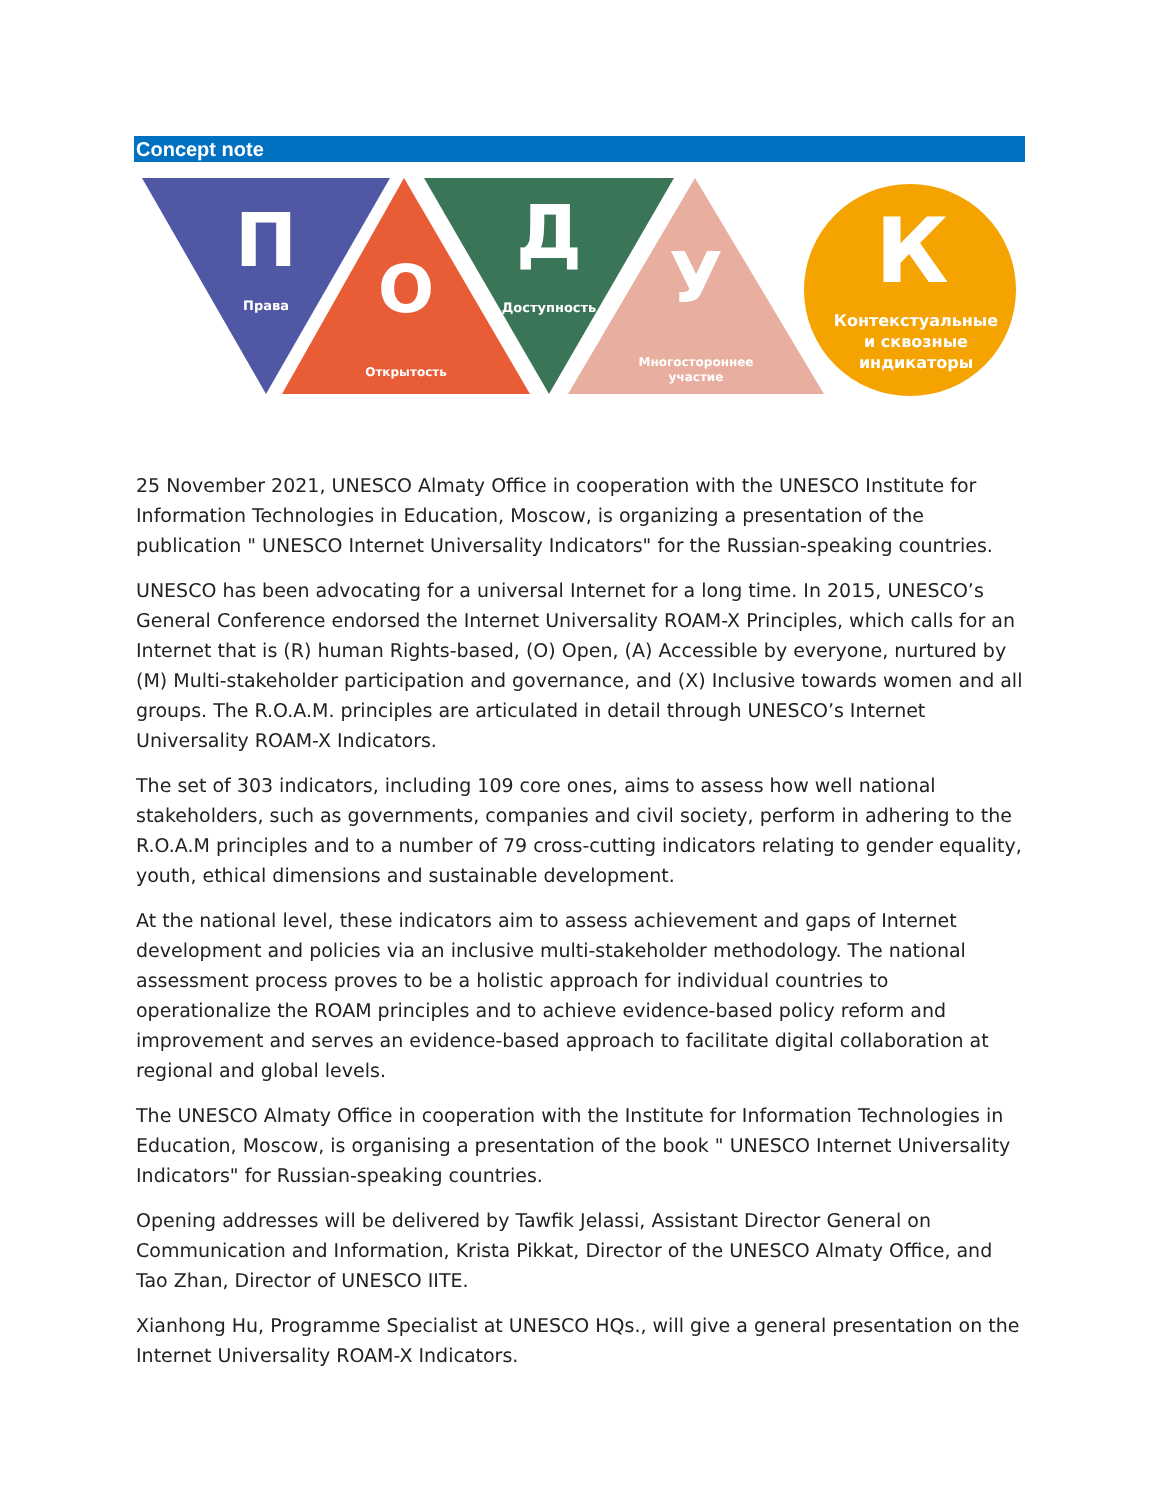Concept note
П
Права
О
Открытость
Д
Доступность
У
Многостороннее
участие
К
Контекстуальные
и сквозные
индикаторы
25 November 2021, UNESCO Almaty Office in cooperation with the UNESCO Institute for Information Technologies in Education, Moscow, is organizing a presentation of the publication " UNESCO Internet Universality Indicators" for the Russian-speaking countries.
UNESCO has been advocating for a universal Internet for a long time. In 2015, UNESCO’s General Conference endorsed the Internet Universality ROAM-X Principles, which calls for an Internet that is (R) human Rights-based, (O) Open, (A) Accessible by everyone, nurtured by (M) Multi-stakeholder participation and governance, and (X) Inclusive towards women and all groups. The R.O.A.M. principles are articulated in detail through UNESCO’s Internet Universality ROAM-X Indicators.
The set of 303 indicators, including 109 core ones, aims to assess how well national stakeholders, such as governments, companies and civil society, perform in adhering to the R.O.A.M principles and to a number of 79 cross-cutting indicators relating to gender equality, youth, ethical dimensions and sustainable development.
At the national level, these indicators aim to assess achievement and gaps of Internet development and policies via an inclusive multi-stakeholder methodology. The national assessment process proves to be a holistic approach for individual countries to operationalize the ROAM principles and to achieve evidence-based policy reform and improvement and serves an evidence-based approach to facilitate digital collaboration at regional and global levels.
The UNESCO Almaty Office in cooperation with the Institute for Information Technologies in Education, Moscow, is organising a presentation of the book " UNESCO Internet Universality Indicators" for Russian-speaking countries.
Opening addresses will be delivered by Tawfik Jelassi, Assistant Director General on Communication and Information, Krista Pikkat, Director of the UNESCO Almaty Office, and Tao Zhan, Director of UNESCO IITE.
Xianhong Hu, Programme Specialist at UNESCO HQs., will give a general presentation on the Internet Universality ROAM-X Indicators.